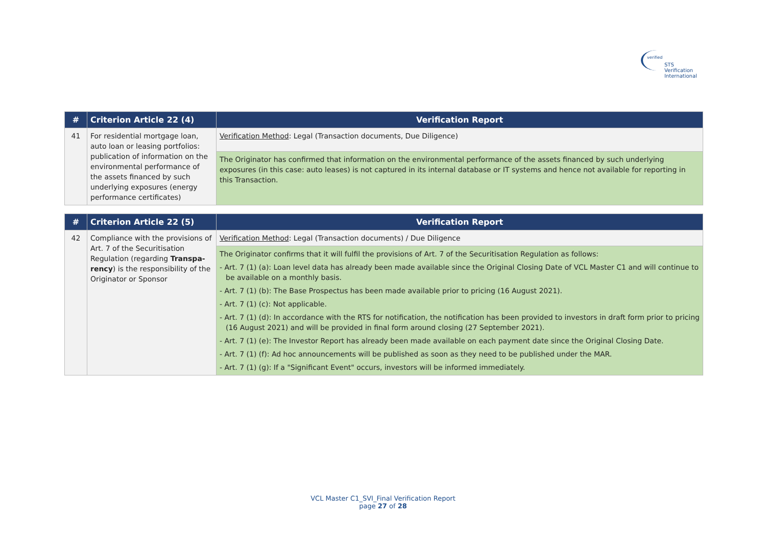verified
STS Verification
International
| # | Criterion Article 22 (4) | Verification Report |
| --- | --- | --- |
| 41 | For residential mortgage loan, auto loan or leasing portfolios: publication of information on the environmental performance of the assets financed by such underlying exposures (energy performance certificates) | Verification Method : Legal (Transaction documents, Due Diligence) |
| | | The Originator has confirmed that information on the environmental performance of the assets financed by such underlying exposures (in this case: auto leases) is not captured in its internal database or IT systems and hence not available for reporting in this Transaction. |
| # | Criterion Article 22 (5) | Verification Report |
| --- | --- | --- |
| 42 | Compliance with the provisions of Art. 7 of the Securitisation Regulation (regarding Transpa-rency ) is the responsibility of the Originator or Sponsor | Verification Method : Legal (Transaction documents) / Due Diligence |
| | | The Originator confirms that it will fulfil the provisions of Art. 7 of the Securitisation Regulation as follows: - Art. 7 (1) (a): Loan level data has already been made available since the Original Closing Date of VCL Master C1 and will continue to be available on a monthly basis. - Art. 7 (1) (b): The Base Prospectus has been made available prior to pricing (16 August 2021). - Art. 7 (1) (c): Not applicable. - Art. 7 (1) (d): In accordance with the RTS for notification, the notification has been provided to investors in draft form prior to pricing (16 August 2021) and will be provided in final form around closing (27 September 2021). - Art. 7 (1) (e): The Investor Report has already been made available on each payment date since the Original Closing Date. - Art. 7 (1) (f): Ad hoc announcements will be published as soon as they need to be published under the MAR. - Art. 7 (1) (g): If a "Significant Event" occurs, investors will be informed immediately. |
VCL Master C1_SVI_Final Verification Report
page 27 of 28